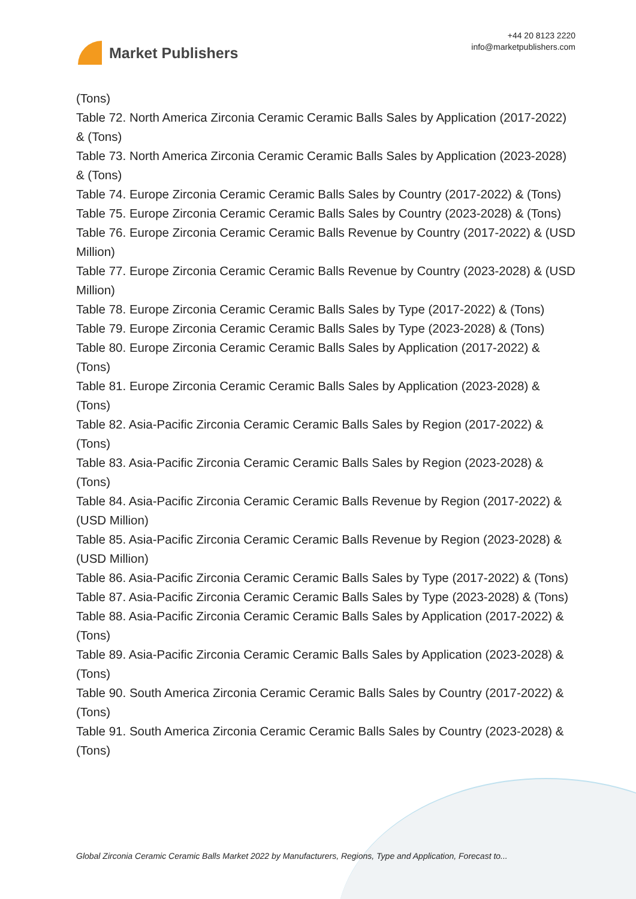Market Publishers
+44 20 8123 2220
info@marketpublishers.com
(Tons)
Table 72. North America Zirconia Ceramic Ceramic Balls Sales by Application (2017-2022) & (Tons)
Table 73. North America Zirconia Ceramic Ceramic Balls Sales by Application (2023-2028) & (Tons)
Table 74. Europe Zirconia Ceramic Ceramic Balls Sales by Country (2017-2022) & (Tons)
Table 75. Europe Zirconia Ceramic Ceramic Balls Sales by Country (2023-2028) & (Tons)
Table 76. Europe Zirconia Ceramic Ceramic Balls Revenue by Country (2017-2022) & (USD Million)
Table 77. Europe Zirconia Ceramic Ceramic Balls Revenue by Country (2023-2028) & (USD Million)
Table 78. Europe Zirconia Ceramic Ceramic Balls Sales by Type (2017-2022) & (Tons)
Table 79. Europe Zirconia Ceramic Ceramic Balls Sales by Type (2023-2028) & (Tons)
Table 80. Europe Zirconia Ceramic Ceramic Balls Sales by Application (2017-2022) & (Tons)
Table 81. Europe Zirconia Ceramic Ceramic Balls Sales by Application (2023-2028) & (Tons)
Table 82. Asia-Pacific Zirconia Ceramic Ceramic Balls Sales by Region (2017-2022) & (Tons)
Table 83. Asia-Pacific Zirconia Ceramic Ceramic Balls Sales by Region (2023-2028) & (Tons)
Table 84. Asia-Pacific Zirconia Ceramic Ceramic Balls Revenue by Region (2017-2022) & (USD Million)
Table 85. Asia-Pacific Zirconia Ceramic Ceramic Balls Revenue by Region (2023-2028) & (USD Million)
Table 86. Asia-Pacific Zirconia Ceramic Ceramic Balls Sales by Type (2017-2022) & (Tons)
Table 87. Asia-Pacific Zirconia Ceramic Ceramic Balls Sales by Type (2023-2028) & (Tons)
Table 88. Asia-Pacific Zirconia Ceramic Ceramic Balls Sales by Application (2017-2022) & (Tons)
Table 89. Asia-Pacific Zirconia Ceramic Ceramic Balls Sales by Application (2023-2028) & (Tons)
Table 90. South America Zirconia Ceramic Ceramic Balls Sales by Country (2017-2022) & (Tons)
Table 91. South America Zirconia Ceramic Ceramic Balls Sales by Country (2023-2028) & (Tons)
Global Zirconia Ceramic Ceramic Balls Market 2022 by Manufacturers, Regions, Type and Application, Forecast to...